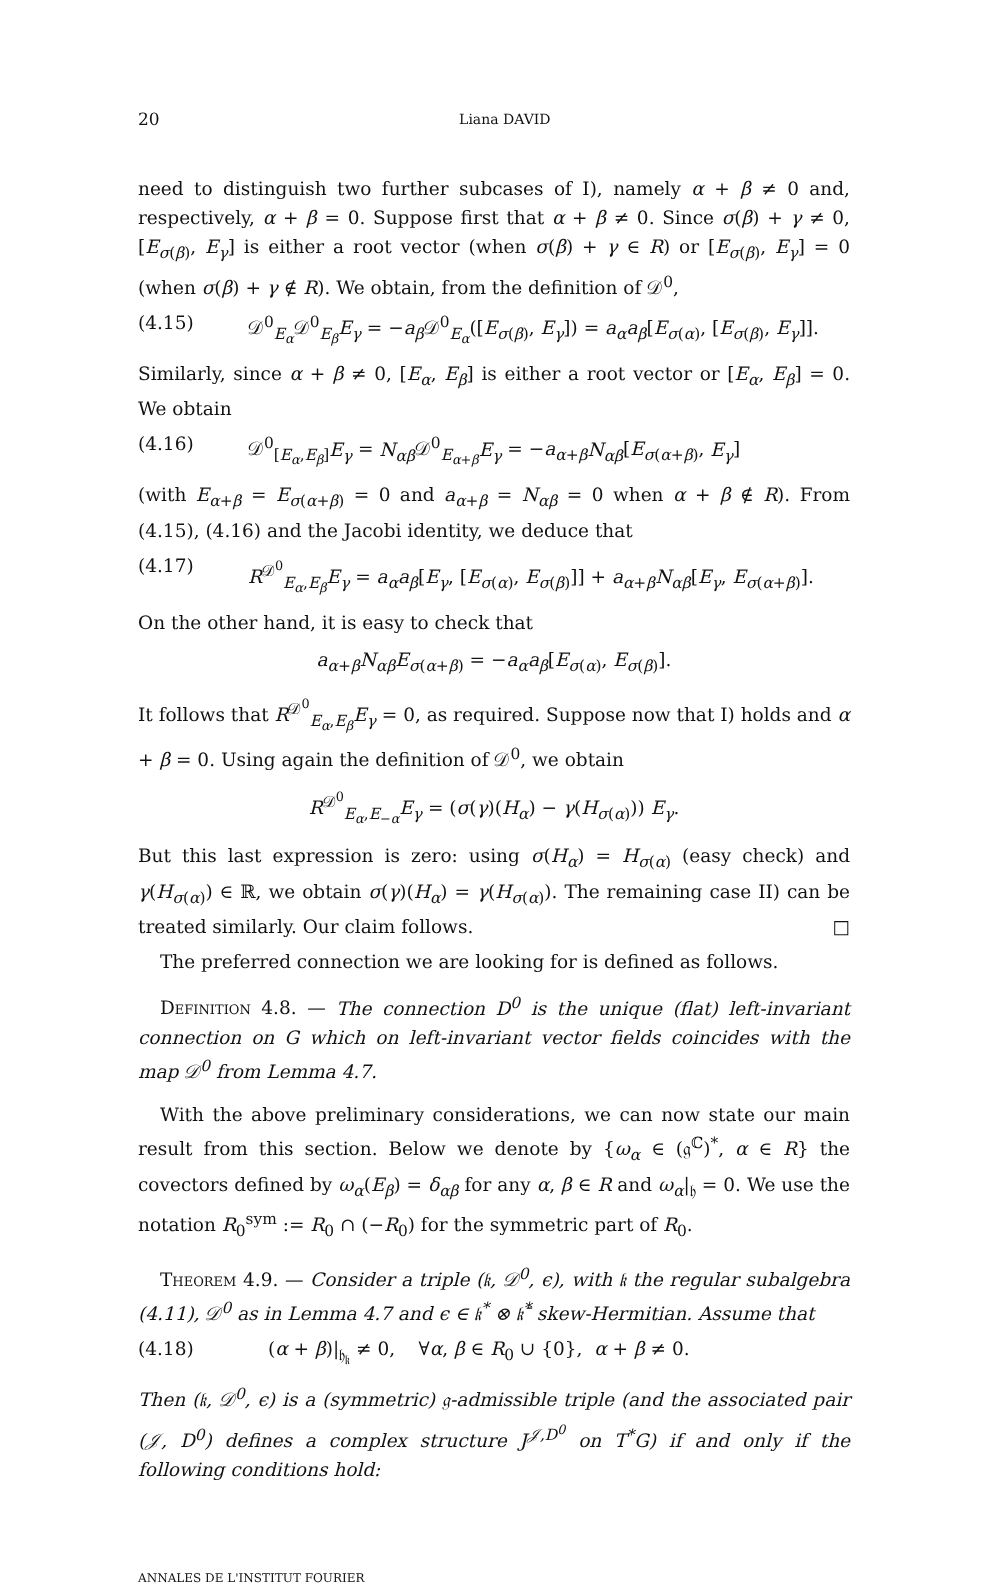20 Liana DAVID
need to distinguish two further subcases of I), namely α + β ≠ 0 and, respectively, α + β = 0. Suppose first that α + β ≠ 0. Since σ(β) + γ ≠ 0, [E<sub>σ(β)</sub>, E<sub>γ</sub>] is either a root vector (when σ(β) + γ ∈ R) or [E<sub>σ(β)</sub>, E<sub>γ</sub>] = 0 (when σ(β) + γ ∉ R). We obtain, from the definition of 𝒟<sup>0</sup>,
(4.15) 𝒟<sup>0</sup><sub>E<sub>α</sub></sub>𝒟<sup>0</sup><sub>E<sub>β</sub></sub>E<sub>γ</sub> = −a<sub>β</sub> 𝒟<sup>0</sup><sub>E<sub>α</sub></sub>([E<sub>σ(β)</sub>, E<sub>γ</sub>]) = a<sub>α</sub>a<sub>β</sub>[E<sub>σ(α)</sub>, [E<sub>σ(β)</sub>, E<sub>γ</sub>]].
Similarly, since α + β ≠ 0, [E<sub>α</sub>, E<sub>β</sub>] is either a root vector or [E<sub>α</sub>, E<sub>β</sub>] = 0. We obtain
(4.16) 𝒟<sup>0</sup><sub>[E<sub>α</sub>,E<sub>β</sub>]</sub>E<sub>γ</sub> = N<sub>αβ</sub> 𝒟<sup>0</sup><sub>E<sub>α+β</sub></sub>E<sub>γ</sub> = −a<sub>α+β</sub>N<sub>αβ</sub>[E<sub>σ(α+β)</sub>, E<sub>γ</sub>]
(with E<sub>α+β</sub> = E<sub>σ(α+β)</sub> = 0 and a<sub>α+β</sub> = N<sub>αβ</sub> = 0 when α + β ∉ R). From (4.15), (4.16) and the Jacobi identity, we deduce that
(4.17) R<sup>𝒟<sup>0</sup></sup><sub>E<sub>α</sub>,E<sub>β</sub></sub>E<sub>γ</sub> = a<sub>α</sub>a<sub>β</sub>[E<sub>γ</sub>, [E<sub>σ(α)</sub>, E<sub>σ(β)</sub>]] + a<sub>α+β</sub>N<sub>αβ</sub>[E<sub>γ</sub>, E<sub>σ(α+β)</sub>].
On the other hand, it is easy to check that
a<sub>α+β</sub>N<sub>αβ</sub>E<sub>σ(α+β)</sub> = −a<sub>α</sub>a<sub>β</sub>[E<sub>σ(α)</sub>, E<sub>σ(β)</sub>].
It follows that R<sup>𝒟<sup>0</sup></sup><sub>E<sub>α</sub>,E<sub>β</sub></sub>E<sub>γ</sub> = 0, as required. Suppose now that I) holds and α + β = 0. Using again the definition of 𝒟<sup>0</sup>, we obtain
R<sup>𝒟<sup>0</sup></sup><sub>E<sub>α</sub>,E<sub>−α</sub></sub>E<sub>γ</sub> = (σ(γ)(H<sub>α</sub>) − γ(H<sub>σ(α)</sub>)) E<sub>γ</sub>.
But this last expression is zero: using σ(H<sub>α</sub>) = H<sub>σ(α)</sub> (easy check) and γ(H<sub>σ(α)</sub>) ∈ ℝ, we obtain σ(γ)(H<sub>α</sub>) = γ(H<sub>σ(α)</sub>). The remaining case II) can be treated similarly. Our claim follows. □
The preferred connection we are looking for is defined as follows.
Definition 4.8. — The connection D<sup>0</sup> is the unique (flat) left-invariant connection on G which on left-invariant vector fields coincides with the map 𝒟<sup>0</sup> from Lemma 4.7.
With the above preliminary considerations, we can now state our main result from this section. Below we denote by {ω<sub>α</sub> ∈ (𝔤<sup>ℂ</sup>)<sup>*</sup>, α ∈ R} the covectors defined by ω<sub>α</sub>(E<sub>β</sub>) = δ<sub>αβ</sub> for any α, β ∈ R and ω<sub>α</sub>|<sub>𝔥</sub> = 0. We use the notation R<sub>0</sub><sup>sym</sup> := R<sub>0</sub> ∩ (−R<sub>0</sub>) for the symmetric part of R<sub>0</sub>.
Theorem 4.9. — Consider a triple (𝔨, 𝒟<sup>0</sup>, ϵ), with 𝔨 the regular subalgebra (4.11), 𝒟<sup>0</sup> as in Lemma 4.7 and ϵ ∈ 𝔨<sup>*</sup> ⊗ 𝔨̄<sup>*</sup> skew-Hermitian. Assume that
(4.18) (α + β)|<sub>𝔥<sub>𝔨</sub></sub> ≠ 0, ∀α, β ∈ R<sub>0</sub> ∪ {0}, α + β ≠ 0.
Then (𝔨, 𝒟<sup>0</sup>, ϵ) is a (symmetric) 𝔤-admissible triple (and the associated pair (𝒥, D<sup>0</sup>) defines a complex structure J<sup>𝒥,D<sup>0</sup></sup> on T<sup>*</sup>G) if and only if the following conditions hold:
ANNALES DE L'INSTITUT FOURIER